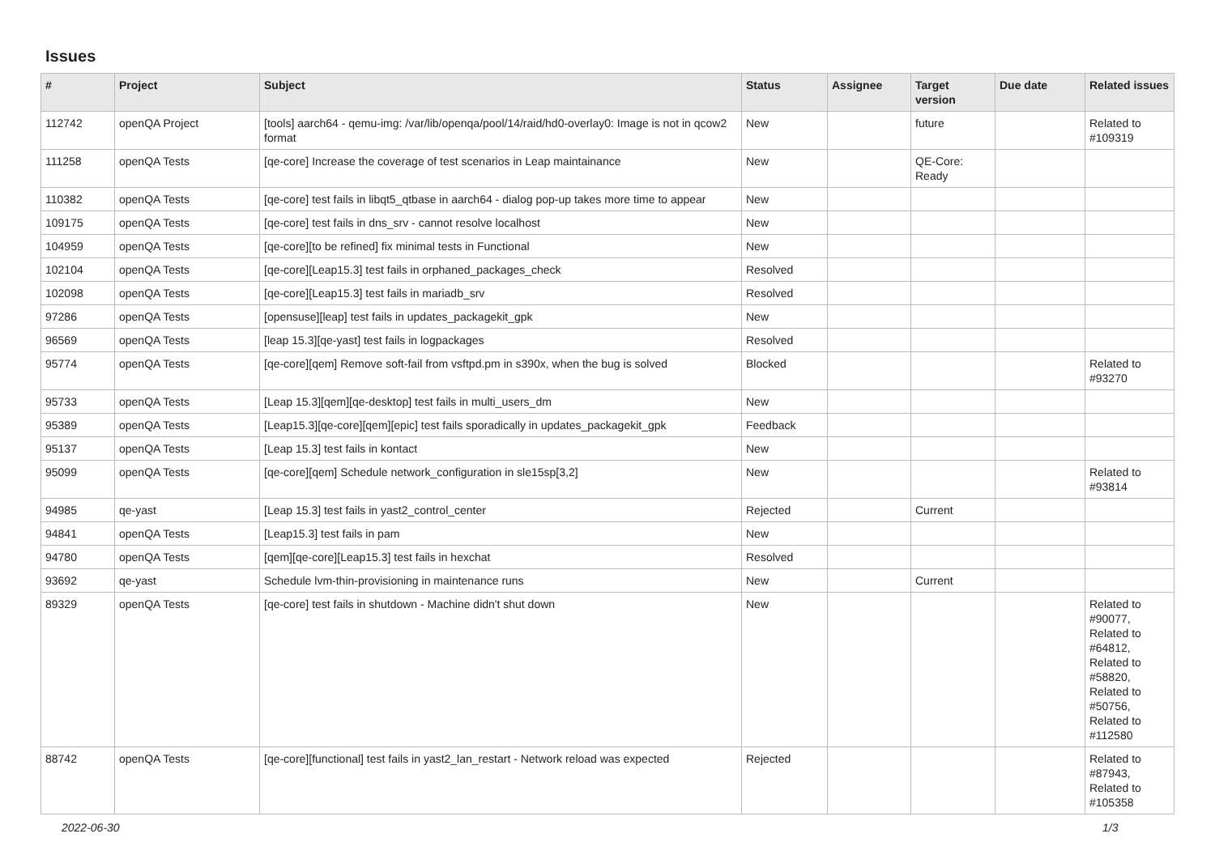Issues
| # | Project | Subject | Status | Assignee | Target version | Due date | Related issues |
| --- | --- | --- | --- | --- | --- | --- | --- |
| 112742 | openQA Project | [tools] aarch64 - qemu-img: /var/lib/openqa/pool/14/raid/hd0-overlay0: Image is not in qcow2 format | New | | future | | Related to #109319 |
| 111258 | openQA Tests | [qe-core] Increase the coverage of test scenarios in Leap maintainance | New | | QE-Core: Ready | | |
| 110382 | openQA Tests | [qe-core] test fails in libqt5_qtbase in aarch64 - dialog pop-up takes more time to appear | New | | | | |
| 109175 | openQA Tests | [qe-core] test fails in dns_srv - cannot resolve localhost | New | | | | |
| 104959 | openQA Tests | [qe-core][to be refined] fix minimal tests in Functional | New | | | | |
| 102104 | openQA Tests | [qe-core][Leap15.3] test fails in orphaned_packages_check | Resolved | | | | |
| 102098 | openQA Tests | [qe-core][Leap15.3] test fails in mariadb_srv | Resolved | | | | |
| 97286 | openQA Tests | [opensuse][leap] test fails in updates_packagekit_gpk | New | | | | |
| 96569 | openQA Tests | [leap 15.3][qe-yast] test fails in logpackages | Resolved | | | | |
| 95774 | openQA Tests | [qe-core][qem] Remove soft-fail from vsftpd.pm in s390x, when the bug is solved | Blocked | | | | Related to #93270 |
| 95733 | openQA Tests | [Leap 15.3][qem][qe-desktop] test fails in multi_users_dm | New | | | | |
| 95389 | openQA Tests | [Leap15.3][qe-core][qem][epic] test fails sporadically in updates_packagekit_gpk | Feedback | | | | |
| 95137 | openQA Tests | [Leap 15.3] test fails in kontact | New | | | | |
| 95099 | openQA Tests | [qe-core][qem] Schedule network_configuration in sle15sp[3,2] | New | | | | Related to #93814 |
| 94985 | qe-yast | [Leap 15.3] test fails in yast2_control_center | Rejected | | Current | | |
| 94841 | openQA Tests | [Leap15.3] test fails in pam | New | | | | |
| 94780 | openQA Tests | [qem][qe-core][Leap15.3] test fails in hexchat | Resolved | | | | |
| 93692 | qe-yast | Schedule lvm-thin-provisioning in maintenance runs | New | | Current | | |
| 89329 | openQA Tests | [qe-core] test fails in shutdown - Machine didn't shut down | New | | | | Related to #90077, Related to #64812, Related to #58820, Related to #50756, Related to #112580 |
| 88742 | openQA Tests | [qe-core][functional] test fails in yast2_lan_restart - Network reload was expected | Rejected | | | | Related to #87943, Related to #105358 |
2022-06-30 1/3